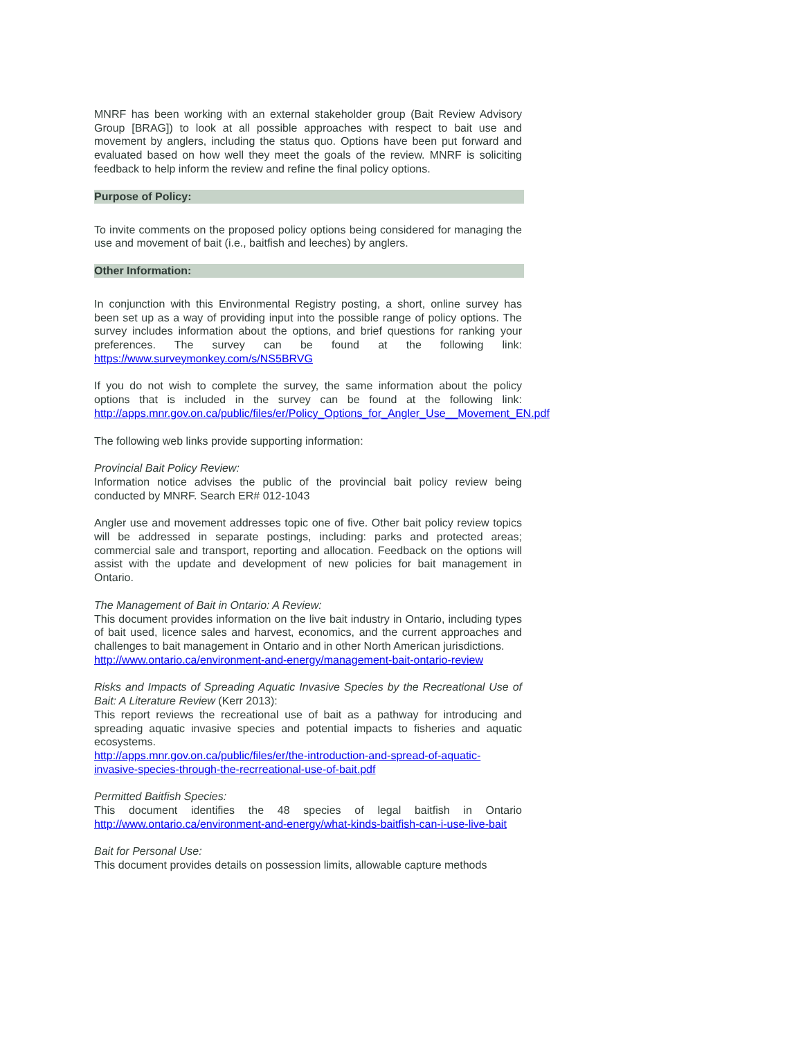MNRF has been working with an external stakeholder group (Bait Review Advisory Group [BRAG]) to look at all possible approaches with respect to bait use and movement by anglers, including the status quo. Options have been put forward and evaluated based on how well they meet the goals of the review. MNRF is soliciting feedback to help inform the review and refine the final policy options.
Purpose of Policy:
To invite comments on the proposed policy options being considered for managing the use and movement of bait (i.e., baitfish and leeches) by anglers.
Other Information:
In conjunction with this Environmental Registry posting, a short, online survey has been set up as a way of providing input into the possible range of policy options. The survey includes information about the options, and brief questions for ranking your preferences. The survey can be found at the following link: https://www.surveymonkey.com/s/NS5BRVG
If you do not wish to complete the survey, the same information about the policy options that is included in the survey can be found at the following link: http://apps.mnr.gov.on.ca/public/files/er/Policy_Options_for_Angler_Use__Movement_EN.pdf
The following web links provide supporting information:
Provincial Bait Policy Review:
Information notice advises the public of the provincial bait policy review being conducted by MNRF. Search ER# 012-1043
Angler use and movement addresses topic one of five. Other bait policy review topics will be addressed in separate postings, including: parks and protected areas; commercial sale and transport, reporting and allocation. Feedback on the options will assist with the update and development of new policies for bait management in Ontario.
The Management of Bait in Ontario: A Review:
This document provides information on the live bait industry in Ontario, including types of bait used, licence sales and harvest, economics, and the current approaches and challenges to bait management in Ontario and in other North American jurisdictions.
http://www.ontario.ca/environment-and-energy/management-bait-ontario-review
Risks and Impacts of Spreading Aquatic Invasive Species by the Recreational Use of Bait: A Literature Review (Kerr 2013):
This report reviews the recreational use of bait as a pathway for introducing and spreading aquatic invasive species and potential impacts to fisheries and aquatic ecosystems.
http://apps.mnr.gov.on.ca/public/files/er/the-introduction-and-spread-of-aquatic-invasive-species-through-the-recrreational-use-of-bait.pdf
Permitted Baitfish Species:
This document identifies the 48 species of legal baitfish in Ontario http://www.ontario.ca/environment-and-energy/what-kinds-baitfish-can-i-use-live-bait
Bait for Personal Use:
This document provides details on possession limits, allowable capture methods